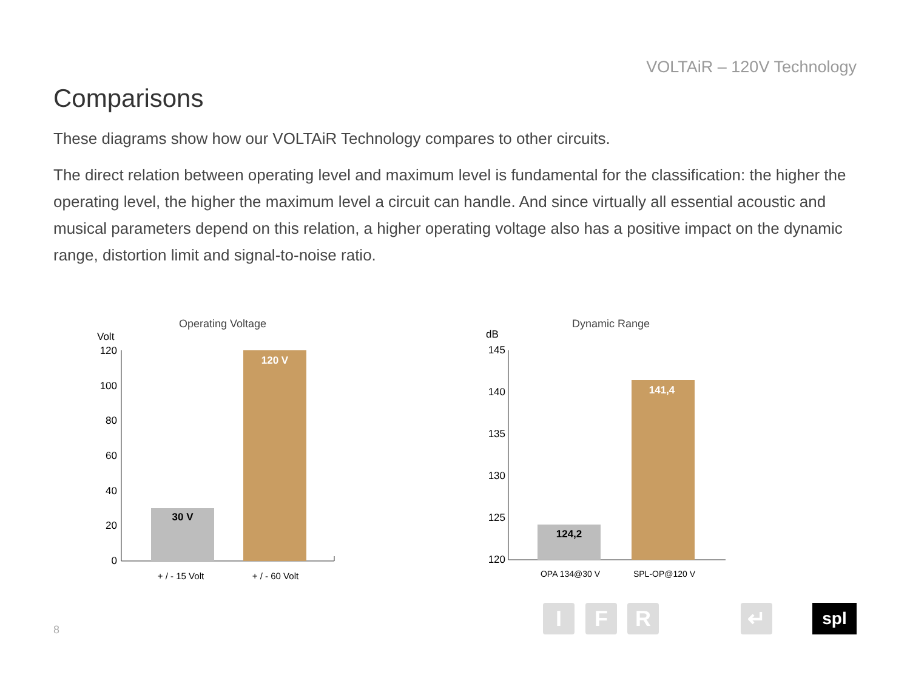VOLTAiR – 120V Technology
Comparisons
These diagrams show how our VOLTAiR Technology compares to other circuits.
The direct relation between operating level and maximum level is fundamental for the classification: the higher the operating level, the higher the maximum level a circuit can handle. And since virtually all essential acoustic and musical parameters depend on this relation, a higher operating voltage also has a positive impact on the dynamic range, distortion limit and signal-to-noise ratio.
Operating Voltage
Volt
120
100
80
60
40
20
0
30 V
120 V
+ / - 15 Volt
+ / - 60 Volt
Dynamic Range
dB
145
140
135
130
125
120
124,2
141,4
OPA 134@30 V
SPL-OP@120 V
8
I F R ↵ spl